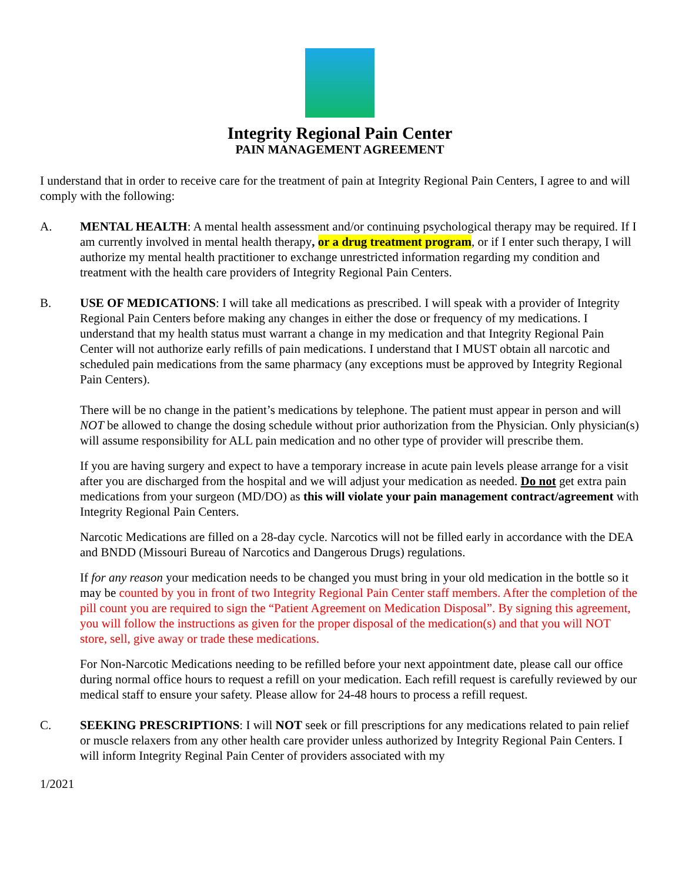Integrity Regional Pain Center
PAIN MANAGEMENT AGREEMENT
I understand that in order to receive care for the treatment of pain at Integrity Regional Pain Centers, I agree to and will comply with the following:
A. MENTAL HEALTH: A mental health assessment and/or continuing psychological therapy may be required. If I am currently involved in mental health therapy, or a drug treatment program, or if I enter such therapy, I will authorize my mental health practitioner to exchange unrestricted information regarding my condition and treatment with the health care providers of Integrity Regional Pain Centers.
B. USE OF MEDICATIONS: I will take all medications as prescribed. I will speak with a provider of Integrity Regional Pain Centers before making any changes in either the dose or frequency of my medications. I understand that my health status must warrant a change in my medication and that Integrity Regional Pain Center will not authorize early refills of pain medications. I understand that I MUST obtain all narcotic and scheduled pain medications from the same pharmacy (any exceptions must be approved by Integrity Regional Pain Centers).
There will be no change in the patient’s medications by telephone. The patient must appear in person and will NOT be allowed to change the dosing schedule without prior authorization from the Physician. Only physician(s) will assume responsibility for ALL pain medication and no other type of provider will prescribe them.
If you are having surgery and expect to have a temporary increase in acute pain levels please arrange for a visit after you are discharged from the hospital and we will adjust your medication as needed. Do not get extra pain medications from your surgeon (MD/DO) as this will violate your pain management contract/agreement with Integrity Regional Pain Centers.
Narcotic Medications are filled on a 28-day cycle. Narcotics will not be filled early in accordance with the DEA and BNDD (Missouri Bureau of Narcotics and Dangerous Drugs) regulations.
If for any reason your medication needs to be changed you must bring in your old medication in the bottle so it may be counted by you in front of two Integrity Regional Pain Center staff members. After the completion of the pill count you are required to sign the “Patient Agreement on Medication Disposal”. By signing this agreement, you will follow the instructions as given for the proper disposal of the medication(s) and that you will NOT store, sell, give away or trade these medications.
For Non-Narcotic Medications needing to be refilled before your next appointment date, please call our office during normal office hours to request a refill on your medication. Each refill request is carefully reviewed by our medical staff to ensure your safety. Please allow for 24-48 hours to process a refill request.
C. SEEKING PRESCRIPTIONS: I will NOT seek or fill prescriptions for any medications related to pain relief or muscle relaxers from any other health care provider unless authorized by Integrity Regional Pain Centers. I will inform Integrity Reginal Pain Center of providers associated with my
1/2021